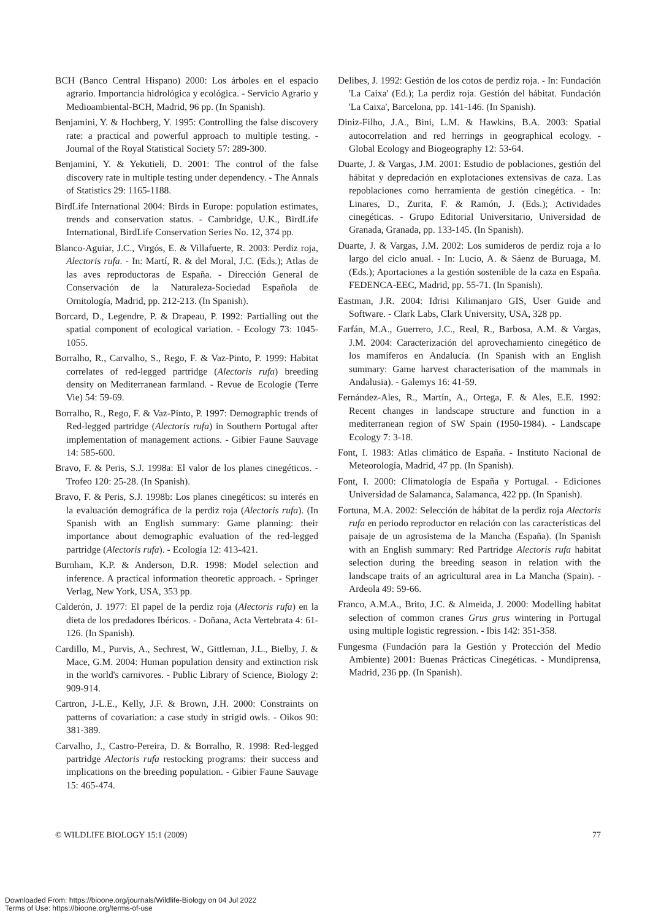BCH (Banco Central Hispano) 2000: Los árboles en el espacio agrario. Importancia hidrológica y ecológica. - Servicio Agrario y Medioambiental-BCH, Madrid, 96 pp. (In Spanish).
Benjamini, Y. & Hochberg, Y. 1995: Controlling the false discovery rate: a practical and powerful approach to multiple testing. - Journal of the Royal Statistical Society 57: 289-300.
Benjamini, Y. & Yekutieli, D. 2001: The control of the false discovery rate in multiple testing under dependency. - The Annals of Statistics 29: 1165-1188.
BirdLife International 2004: Birds in Europe: population estimates, trends and conservation status. - Cambridge, U.K., BirdLife International, BirdLife Conservation Series No. 12, 374 pp.
Blanco-Aguiar, J.C., Virgós, E. & Villafuerte, R. 2003: Perdiz roja, Alectoris rufa. - In: Martí, R. & del Moral, J.C. (Eds.); Atlas de las aves reproductoras de España. - Dirección General de Conservación de la Naturaleza-Sociedad Española de Ornitología, Madrid, pp. 212-213. (In Spanish).
Borcard, D., Legendre, P. & Drapeau, P. 1992: Partialling out the spatial component of ecological variation. - Ecology 73: 1045-1055.
Borralho, R., Carvalho, S., Rego, F. & Vaz-Pinto, P. 1999: Habitat correlates of red-legged partridge (Alectoris rufa) breeding density on Mediterranean farmland. - Revue de Ecologie (Terre Vie) 54: 59-69.
Borralho, R., Rego, F. & Vaz-Pinto, P. 1997: Demographic trends of Red-legged partridge (Alectoris rufa) in Southern Portugal after implementation of management actions. - Gibier Faune Sauvage 14: 585-600.
Bravo, F. & Peris, S.J. 1998a: El valor de los planes cinegéticos. - Trofeo 120: 25-28. (In Spanish).
Bravo, F. & Peris, S.J. 1998b: Los planes cinegéticos: su interés en la evaluación demográfica de la perdiz roja (Alectoris rufa). (In Spanish with an English summary: Game planning: their importance about demographic evaluation of the red-legged partridge (Alectoris rufa). - Ecología 12: 413-421.
Burnham, K.P. & Anderson, D.R. 1998: Model selection and inference. A practical information theoretic approach. - Springer Verlag, New York, USA, 353 pp.
Calderón, J. 1977: El papel de la perdiz roja (Alectoris rufa) en la dieta de los predadores Ibéricos. - Doñana, Acta Vertebrata 4: 61-126. (In Spanish).
Cardillo, M., Purvis, A., Sechrest, W., Gittleman, J.L., Bielby, J. & Mace, G.M. 2004: Human population density and extinction risk in the world's carnivores. - Public Library of Science, Biology 2: 909-914.
Cartron, J-L.E., Kelly, J.F. & Brown, J.H. 2000: Constraints on patterns of covariation: a case study in strigid owls. - Oikos 90: 381-389.
Carvalho, J., Castro-Pereira, D. & Borralho, R. 1998: Red-legged partridge Alectoris rufa restocking programs: their success and implications on the breeding population. - Gibier Faune Sauvage 15: 465-474.
Delibes, J. 1992: Gestión de los cotos de perdiz roja. - In: Fundación 'La Caixa' (Ed.); La perdiz roja. Gestión del hábitat. Fundación 'La Caixa', Barcelona, pp. 141-146. (In Spanish).
Diniz-Filho, J.A., Bini, L.M. & Hawkins, B.A. 2003: Spatial autocorrelation and red herrings in geographical ecology. - Global Ecology and Biogeography 12: 53-64.
Duarte, J. & Vargas, J.M. 2001: Estudio de poblaciones, gestión del hábitat y depredación en explotaciones extensivas de caza. Las repoblaciones como herramienta de gestión cinegética. - In: Linares, D., Zurita, F. & Ramón, J. (Eds.); Actividades cinegéticas. - Grupo Editorial Universitario, Universidad de Granada, Granada, pp. 133-145. (In Spanish).
Duarte, J. & Vargas, J.M. 2002: Los sumideros de perdiz roja a lo largo del ciclo anual. - In: Lucio, A. & Sáenz de Buruaga, M. (Eds.); Aportaciones a la gestión sostenible de la caza en España. FEDENCA-EEC, Madrid, pp. 55-71. (In Spanish).
Eastman, J.R. 2004: Idrisi Kilimanjaro GIS, User Guide and Software. - Clark Labs, Clark University, USA, 328 pp.
Farfán, M.A., Guerrero, J.C., Real, R., Barbosa, A.M. & Vargas, J.M. 2004: Caracterización del aprovechamiento cinegético de los mamíferos en Andalucía. (In Spanish with an English summary: Game harvest characterisation of the mammals in Andalusia). - Galemys 16: 41-59.
Fernández-Ales, R., Martín, A., Ortega, F. & Ales, E.E. 1992: Recent changes in landscape structure and function in a mediterranean region of SW Spain (1950-1984). - Landscape Ecology 7: 3-18.
Font, I. 1983: Atlas climático de España. - Instituto Nacional de Meteorología, Madrid, 47 pp. (In Spanish).
Font, I. 2000: Climatología de España y Portugal. - Ediciones Universidad de Salamanca, Salamanca, 422 pp. (In Spanish).
Fortuna, M.A. 2002: Selección de hábitat de la perdiz roja Alectoris rufa en periodo reproductor en relación con las características del paisaje de un agrosistema de la Mancha (España). (In Spanish with an English summary: Red Partridge Alectoris rufa habitat selection during the breeding season in relation with the landscape traits of an agricultural area in La Mancha (Spain). - Ardeola 49: 59-66.
Franco, A.M.A., Brito, J.C. & Almeida, J. 2000: Modelling habitat selection of common cranes Grus grus wintering in Portugal using multiple logistic regression. - Ibis 142: 351-358.
Fungesma (Fundación para la Gestión y Protección del Medio Ambiente) 2001: Buenas Prácticas Cinegéticas. - Mundiprensa, Madrid, 236 pp. (In Spanish).
© WILDLIFE BIOLOGY 15:1 (2009) 77
Downloaded From: https://bioone.org/journals/Wildlife-Biology on 04 Jul 2022
Terms of Use: https://bioone.org/terms-of-use